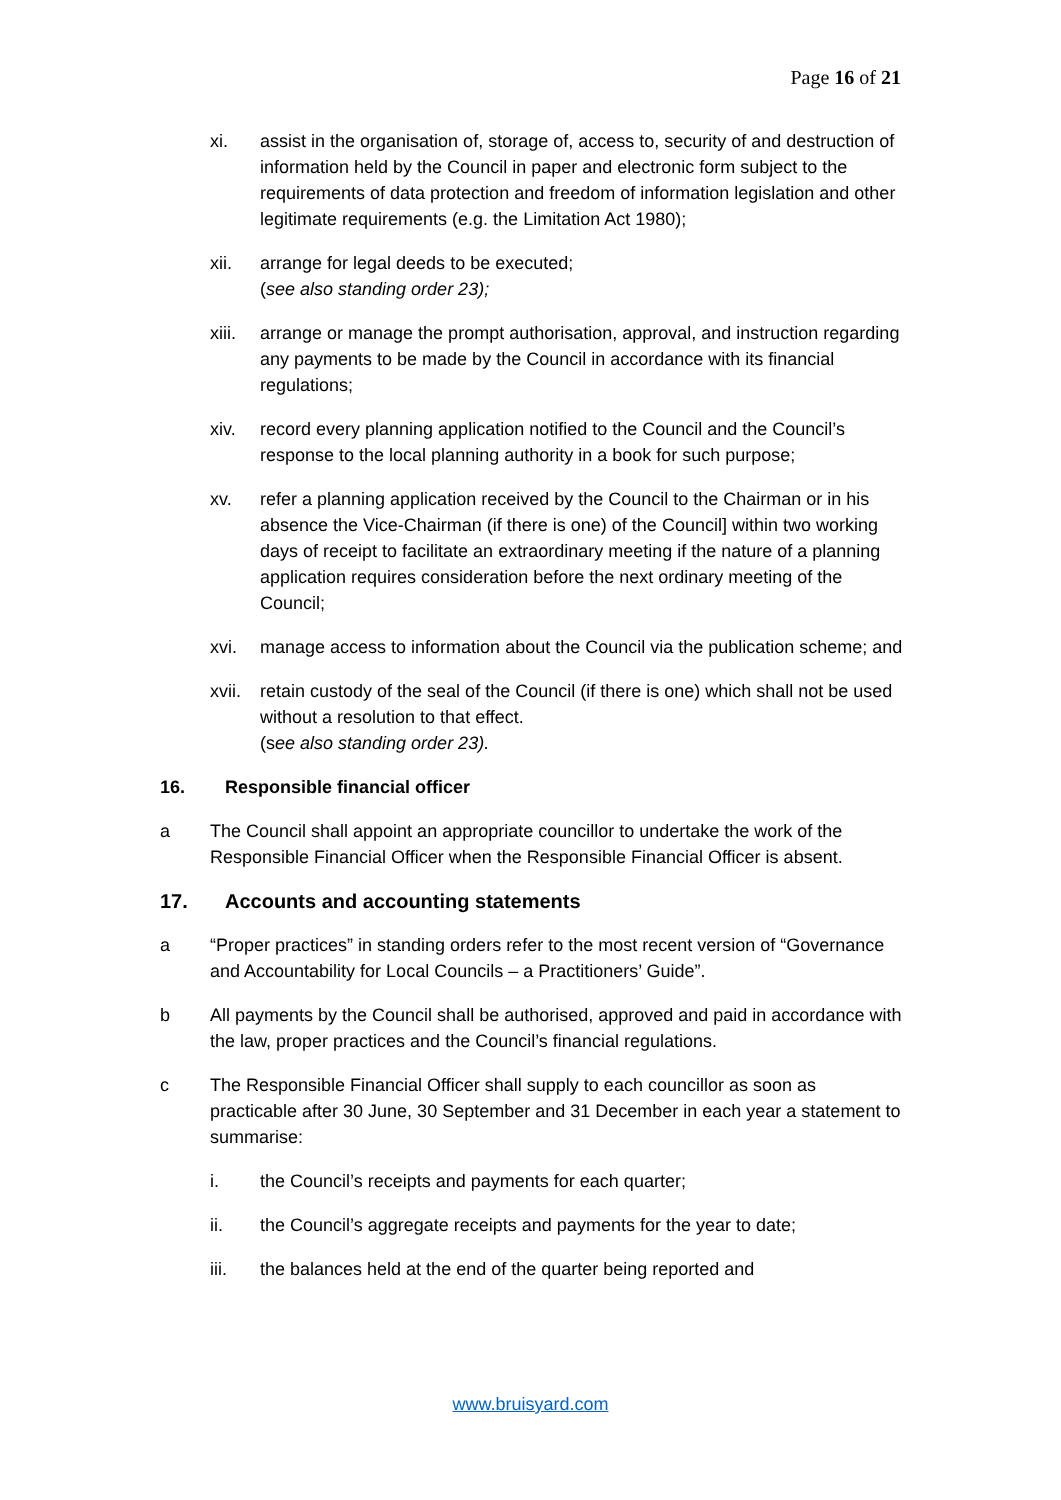Page 16 of 21
xi. assist in the organisation of, storage of, access to, security of and destruction of information held by the Council in paper and electronic form subject to the requirements of data protection and freedom of information legislation and other legitimate requirements (e.g. the Limitation Act 1980);
xii. arrange for legal deeds to be executed;
(see also standing order 23);
xiii.
arrange or manage the prompt authorisation, approval, and instruction regarding any payments to be made by the Council in accordance with its financial regulations;
xiv. record every planning application notified to the Council and the Council’s response to the local planning authority in a book for such purpose;
xv. refer a planning application received by the Council to the Chairman or in his absence the Vice-Chairman (if there is one) of the Council] within two working days of receipt to facilitate an extraordinary meeting if the nature of a planning application requires consideration before the next ordinary meeting of the Council;
xvi. manage access to information about the Council via the publication scheme; and
xvii.
retain custody of the seal of the Council (if there is one) which shall not be used without a resolution to that effect.
(see also standing order 23).
16. Responsible financial officer
a The Council shall appoint an appropriate councillor to undertake the work of the Responsible Financial Officer when the Responsible Financial Officer is absent.
17. Accounts and accounting statements
a “Proper practices” in standing orders refer to the most recent version of “Governance and Accountability for Local Councils – a Practitioners’ Guide”.
b All payments by the Council shall be authorised, approved and paid in accordance with the law, proper practices and the Council’s financial regulations.
c The Responsible Financial Officer shall supply to each councillor as soon as practicable after 30 June, 30 September and 31 December in each year a statement to summarise:
i. the Council’s receipts and payments for each quarter;
ii. the Council’s aggregate receipts and payments for the year to date;
iii. the balances held at the end of the quarter being reported and
www.bruisyard.com